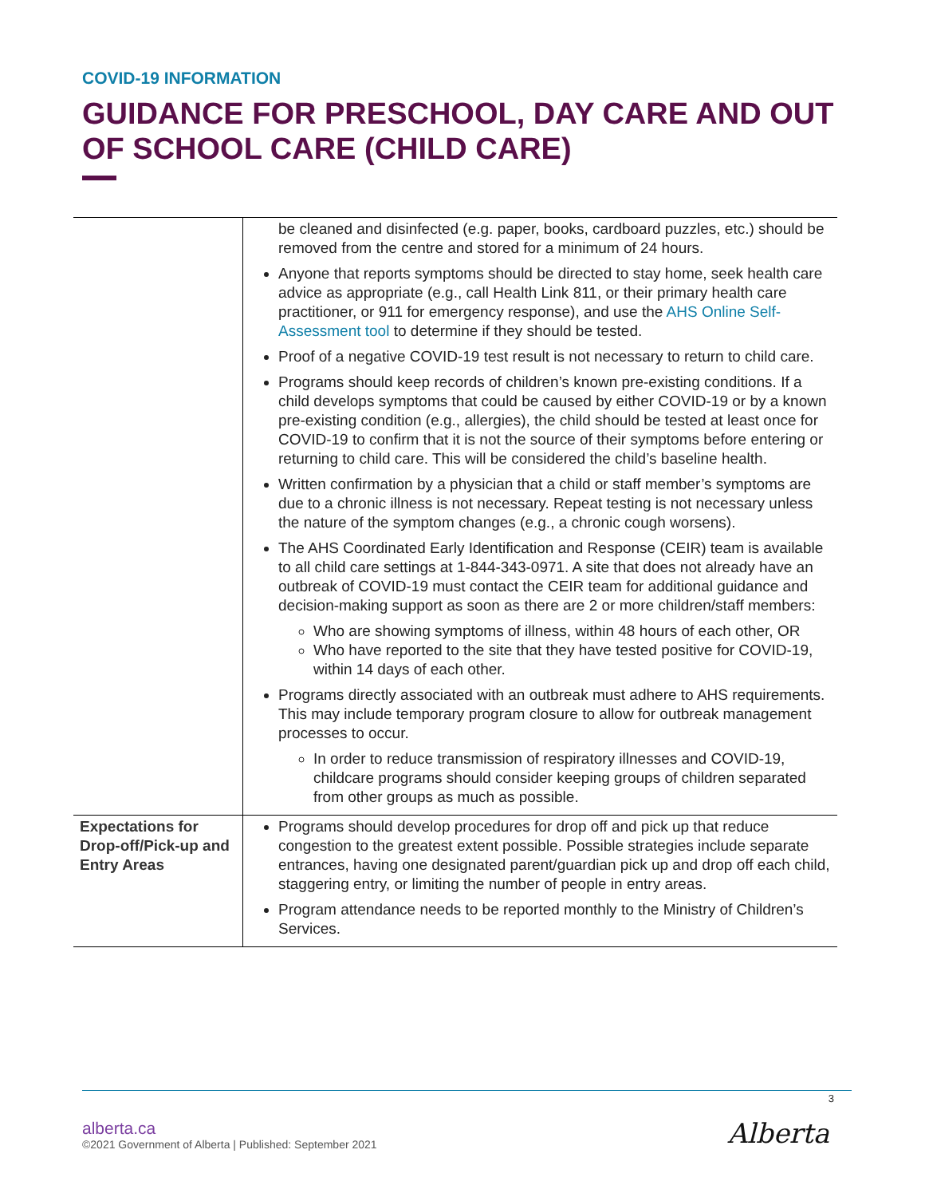COVID-19 INFORMATION
GUIDANCE FOR PRESCHOOL, DAY CARE AND OUT OF SCHOOL CARE (CHILD CARE)
| | be cleaned and disinfected (e.g. paper, books, cardboard puzzles, etc.) should be removed from the centre and stored for a minimum of 24 hours. Anyone that reports symptoms should be directed to stay home, seek health care advice as appropriate (e.g., call Health Link 811, or their primary health care practitioner, or 911 for emergency response), and use the AHS Online Self-Assessment tool to determine if they should be tested. Proof of a negative COVID-19 test result is not necessary to return to child care. Programs should keep records of children’s known pre-existing conditions. If a child develops symptoms that could be caused by either COVID-19 or by a known pre-existing condition (e.g., allergies), the child should be tested at least once for COVID-19 to confirm that it is not the source of their symptoms before entering or returning to child care. This will be considered the child’s baseline health. Written confirmation by a physician that a child or staff member’s symptoms are due to a chronic illness is not necessary. Repeat testing is not necessary unless the nature of the symptom changes (e.g., a chronic cough worsens). The AHS Coordinated Early Identification and Response (CEIR) team is available to all child care settings at 1-844-343-0971. A site that does not already have an outbreak of COVID-19 must contact the CEIR team for additional guidance and decision-making support as soon as there are 2 or more children/staff members: Who are showing symptoms of illness, within 48 hours of each other, OR Who have reported to the site that they have tested positive for COVID-19, within 14 days of each other. Programs directly associated with an outbreak must adhere to AHS requirements. This may include temporary program closure to allow for outbreak management processes to occur. In order to reduce transmission of respiratory illnesses and COVID-19, childcare programs should consider keeping groups of children separated from other groups as much as possible. |
| Expectations for Drop-off/Pick-up and Entry Areas | Programs should develop procedures for drop off and pick up that reduce congestion to the greatest extent possible. Possible strategies include separate entrances, having one designated parent/guardian pick up and drop off each child, staggering entry, or limiting the number of people in entry areas. Program attendance needs to be reported monthly to the Ministry of Children’s Services. |
3
alberta.ca
©2021 Government of Alberta | Published: September 2021
Alberta